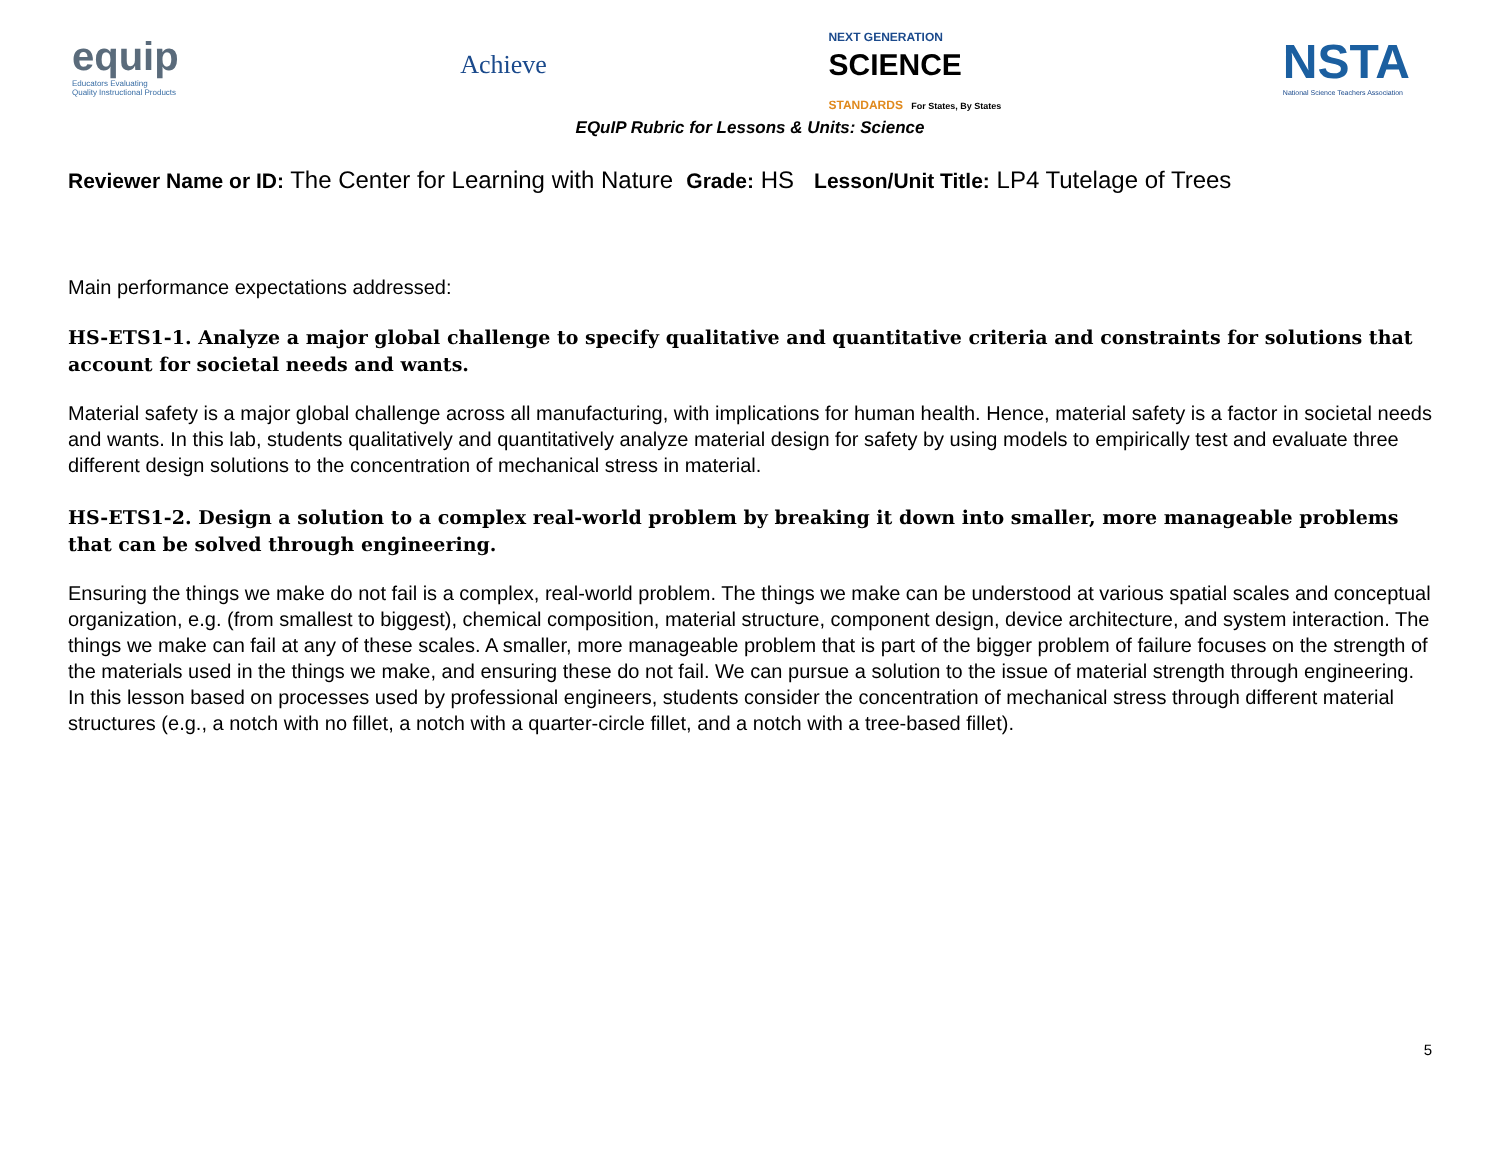equip
Educators Evaluating
Quality Instructional Products
Achieve
NEXT GENERATION
SCIENCE
STANDARDS For States, By States
NSTA
National Science Teachers Association
EQuIP Rubric for Lessons & Units: Science
Reviewer Name or ID: The Center for Learning with Nature Grade: HS Lesson/Unit Title: LP4 Tutelage of Trees
Main performance expectations addressed:
HS-ETS1-1. Analyze a major global challenge to specify qualitative and quantitative criteria and constraints for solutions that account for societal needs and wants.
Material safety is a major global challenge across all manufacturing, with implications for human health. Hence, material safety is a factor in societal needs and wants. In this lab, students qualitatively and quantitatively analyze material design for safety by using models to empirically test and evaluate three different design solutions to the concentration of mechanical stress in material.
HS-ETS1-2. Design a solution to a complex real-world problem by breaking it down into smaller, more manageable problems that can be solved through engineering.
Ensuring the things we make do not fail is a complex, real-world problem. The things we make can be understood at various spatial scales and conceptual organization, e.g. (from smallest to biggest), chemical composition, material structure, component design, device architecture, and system interaction. The things we make can fail at any of these scales. A smaller, more manageable problem that is part of the bigger problem of failure focuses on the strength of the materials used in the things we make, and ensuring these do not fail. We can pursue a solution to the issue of material strength through engineering. In this lesson based on processes used by professional engineers, students consider the concentration of mechanical stress through different material structures (e.g., a notch with no fillet, a notch with a quarter-circle fillet, and a notch with a tree-based fillet).
5